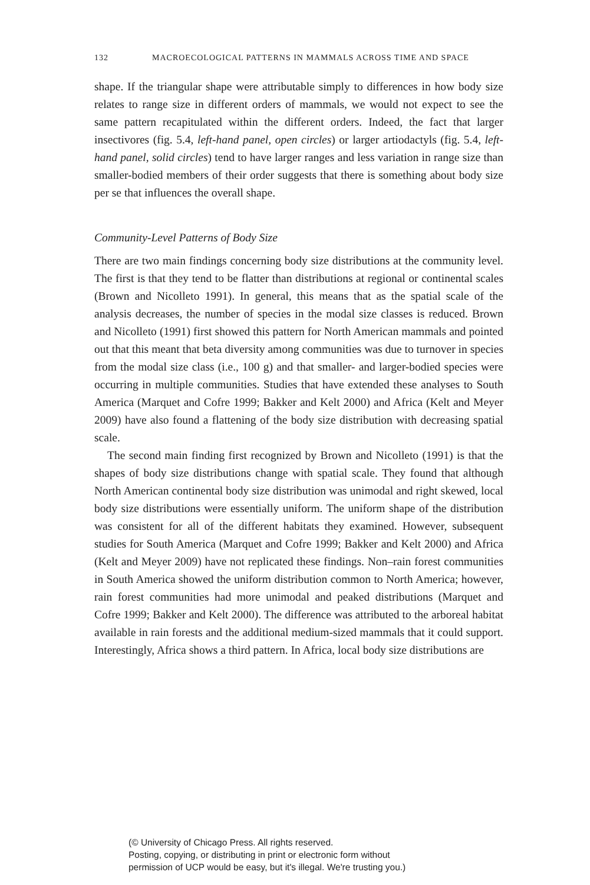132 MACROECOLOGICAL PATTERNS IN MAMMALS ACROSS TIME AND SPACE
shape. If the triangular shape were attributable simply to differences in how body size relates to range size in different orders of mammals, we would not expect to see the same pattern recapitulated within the different orders. Indeed, the fact that larger insectivores (fig. 5.4, left-hand panel, open circles) or larger artiodactyls (fig. 5.4, left-hand panel, solid circles) tend to have larger ranges and less variation in range size than smaller-bodied members of their order suggests that there is something about body size per se that influences the overall shape.
Community-Level Patterns of Body Size
There are two main findings concerning body size distributions at the community level. The first is that they tend to be flatter than distributions at regional or continental scales (Brown and Nicolleto 1991). In general, this means that as the spatial scale of the analysis decreases, the number of species in the modal size classes is reduced. Brown and Nicolleto (1991) first showed this pattern for North American mammals and pointed out that this meant that beta diversity among communities was due to turnover in species from the modal size class (i.e., 100 g) and that smaller- and larger-bodied species were occurring in multiple communities. Studies that have extended these analyses to South America (Marquet and Cofre 1999; Bakker and Kelt 2000) and Africa (Kelt and Meyer 2009) have also found a flattening of the body size distribution with decreasing spatial scale.
The second main finding first recognized by Brown and Nicolleto (1991) is that the shapes of body size distributions change with spatial scale. They found that although North American continental body size distribution was unimodal and right skewed, local body size distributions were essentially uniform. The uniform shape of the distribution was consistent for all of the different habitats they examined. However, subsequent studies for South America (Marquet and Cofre 1999; Bakker and Kelt 2000) and Africa (Kelt and Meyer 2009) have not replicated these findings. Non–rain forest communities in South America showed the uniform distribution common to North America; however, rain forest communities had more unimodal and peaked distributions (Marquet and Cofre 1999; Bakker and Kelt 2000). The difference was attributed to the arboreal habitat available in rain forests and the additional medium-sized mammals that it could support. Interestingly, Africa shows a third pattern. In Africa, local body size distributions are
(© University of Chicago Press. All rights reserved.
Posting, copying, or distributing in print or electronic form without
permission of UCP would be easy, but it's illegal. We're trusting you.)